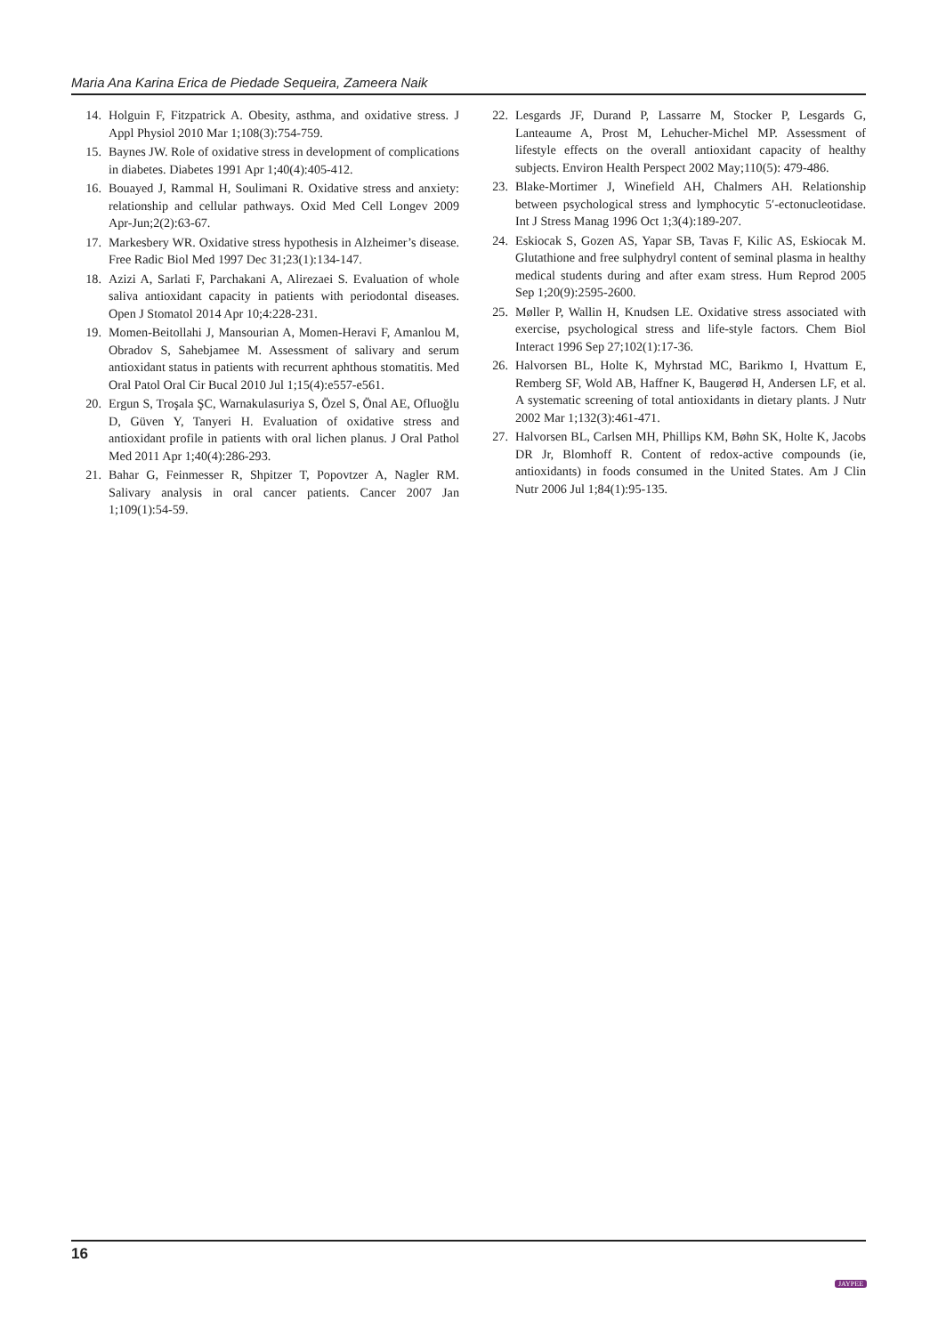Maria Ana Karina Erica de Piedade Sequeira, Zameera Naik
14. Holguin F, Fitzpatrick A. Obesity, asthma, and oxidative stress. J Appl Physiol 2010 Mar 1;108(3):754-759.
15. Baynes JW. Role of oxidative stress in development of complications in diabetes. Diabetes 1991 Apr 1;40(4):405-412.
16. Bouayed J, Rammal H, Soulimani R. Oxidative stress and anxiety: relationship and cellular pathways. Oxid Med Cell Longev 2009 Apr-Jun;2(2):63-67.
17. Markesbery WR. Oxidative stress hypothesis in Alzheimer’s disease. Free Radic Biol Med 1997 Dec 31;23(1):134-147.
18. Azizi A, Sarlati F, Parchakani A, Alirezaei S. Evaluation of whole saliva antioxidant capacity in patients with periodontal diseases. Open J Stomatol 2014 Apr 10;4:228-231.
19. Momen-Beitollahi J, Mansourian A, Momen-Heravi F, Amanlou M, Obradov S, Sahebjamee M. Assessment of salivary and serum antioxidant status in patients with recurrent aphthous stomatitis. Med Oral Patol Oral Cir Bucal 2010 Jul 1;15(4):e557-e561.
20. Ergun S, Troşala ŞC, Warnakulasuriya S, Özel S, Önal AE, Ofluoğlu D, Güven Y, Tanyeri H. Evaluation of oxidative stress and antioxidant profile in patients with oral lichen planus. J Oral Pathol Med 2011 Apr 1;40(4):286-293.
21. Bahar G, Feinmesser R, Shpitzer T, Popovtzer A, Nagler RM. Salivary analysis in oral cancer patients. Cancer 2007 Jan 1;109(1):54-59.
22. Lesgards JF, Durand P, Lassarre M, Stocker P, Lesgards G, Lanteaume A, Prost M, Lehucher-Michel MP. Assessment of lifestyle effects on the overall antioxidant capacity of healthy subjects. Environ Health Perspect 2002 May;110(5): 479-486.
23. Blake-Mortimer J, Winefield AH, Chalmers AH. Relationship between psychological stress and lymphocytic 5′-ectonucleotidase. Int J Stress Manag 1996 Oct 1;3(4):189-207.
24. Eskiocak S, Gozen AS, Yapar SB, Tavas F, Kilic AS, Eskiocak M. Glutathione and free sulphydryl content of seminal plasma in healthy medical students during and after exam stress. Hum Reprod 2005 Sep 1;20(9):2595-2600.
25. Møller P, Wallin H, Knudsen LE. Oxidative stress associated with exercise, psychological stress and life-style factors. Chem Biol Interact 1996 Sep 27;102(1):17-36.
26. Halvorsen BL, Holte K, Myhrstad MC, Barikmo I, Hvattum E, Remberg SF, Wold AB, Haffner K, Baugerød H, Andersen LF, et al. A systematic screening of total antioxidants in dietary plants. J Nutr 2002 Mar 1;132(3):461-471.
27. Halvorsen BL, Carlsen MH, Phillips KM, Bøhn SK, Holte K, Jacobs DR Jr, Blomhoff R. Content of redox-active compounds (ie, antioxidants) in foods consumed in the United States. Am J Clin Nutr 2006 Jul 1;84(1):95-135.
16 JAYPEE